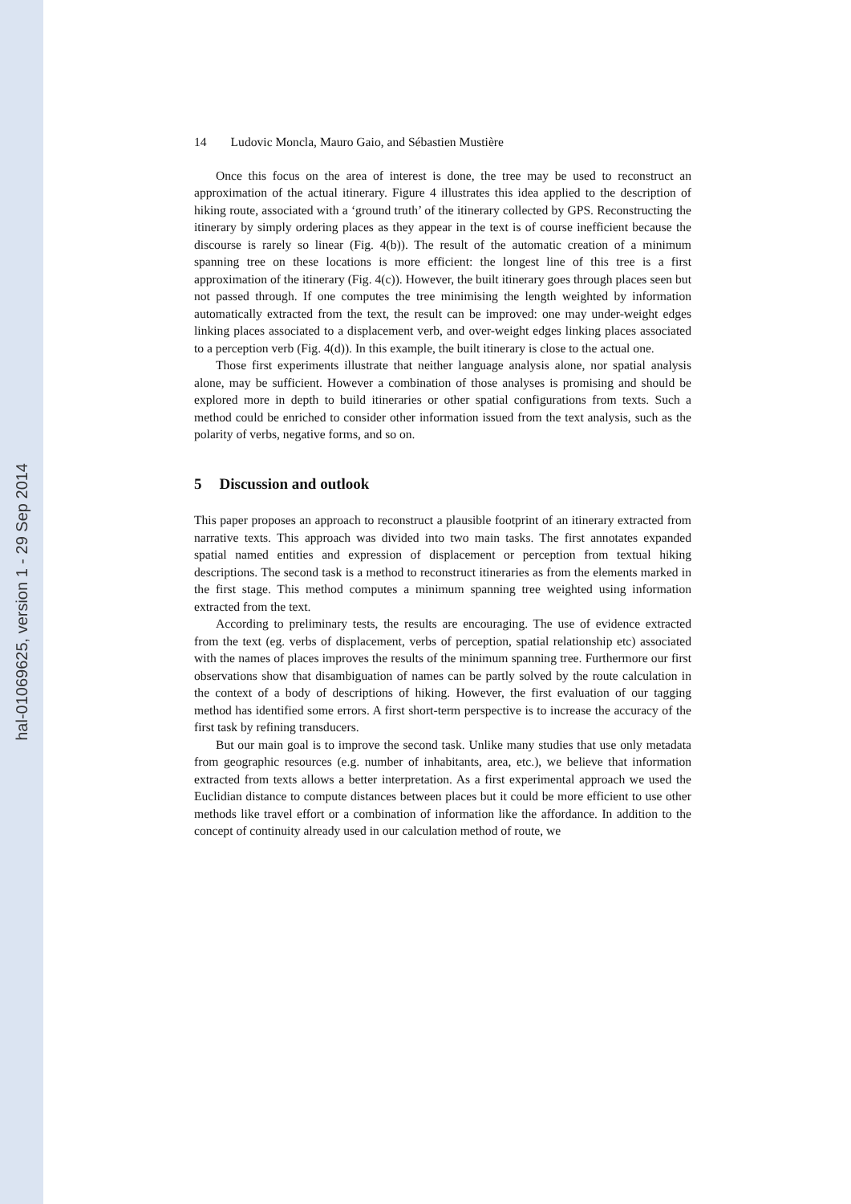hal-01069625, version 1 - 29 Sep 2014
14 Ludovic Moncla, Mauro Gaio, and Sébastien Mustière
Once this focus on the area of interest is done, the tree may be used to reconstruct an approximation of the actual itinerary. Figure 4 illustrates this idea applied to the description of hiking route, associated with a ‘ground truth’ of the itinerary collected by GPS. Reconstructing the itinerary by simply ordering places as they appear in the text is of course inefficient because the discourse is rarely so linear (Fig. 4(b)). The result of the automatic creation of a minimum spanning tree on these locations is more efficient: the longest line of this tree is a first approximation of the itinerary (Fig. 4(c)). However, the built itinerary goes through places seen but not passed through. If one computes the tree minimising the length weighted by information automatically extracted from the text, the result can be improved: one may under-weight edges linking places associated to a displacement verb, and over-weight edges linking places associated to a perception verb (Fig. 4(d)). In this example, the built itinerary is close to the actual one.
Those first experiments illustrate that neither language analysis alone, nor spatial analysis alone, may be sufficient. However a combination of those analyses is promising and should be explored more in depth to build itineraries or other spatial configurations from texts. Such a method could be enriched to consider other information issued from the text analysis, such as the polarity of verbs, negative forms, and so on.
5 Discussion and outlook
This paper proposes an approach to reconstruct a plausible footprint of an itinerary extracted from narrative texts. This approach was divided into two main tasks. The first annotates expanded spatial named entities and expression of displacement or perception from textual hiking descriptions. The second task is a method to reconstruct itineraries as from the elements marked in the first stage. This method computes a minimum spanning tree weighted using information extracted from the text.
According to preliminary tests, the results are encouraging. The use of evidence extracted from the text (eg. verbs of displacement, verbs of perception, spatial relationship etc) associated with the names of places improves the results of the minimum spanning tree. Furthermore our first observations show that disambiguation of names can be partly solved by the route calculation in the context of a body of descriptions of hiking. However, the first evaluation of our tagging method has identified some errors. A first short-term perspective is to increase the accuracy of the first task by refining transducers.
But our main goal is to improve the second task. Unlike many studies that use only metadata from geographic resources (e.g. number of inhabitants, area, etc.), we believe that information extracted from texts allows a better interpretation. As a first experimental approach we used the Euclidian distance to compute distances between places but it could be more efficient to use other methods like travel effort or a combination of information like the affordance. In addition to the concept of continuity already used in our calculation method of route, we